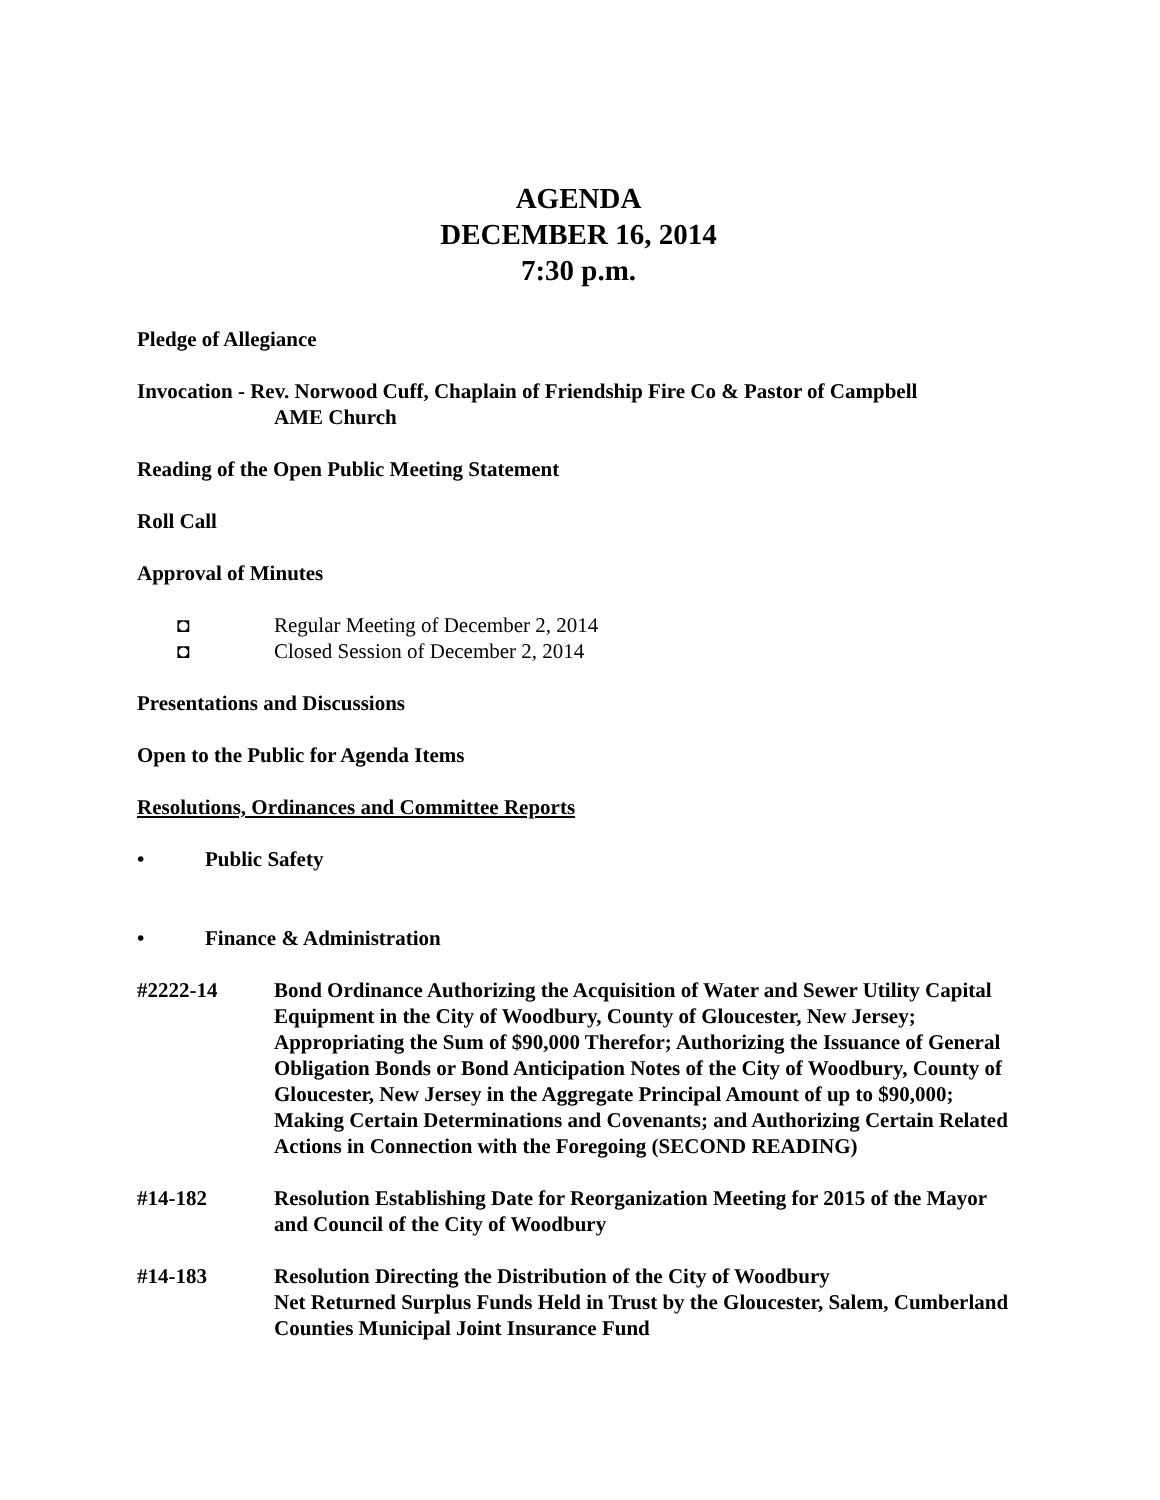AGENDA
DECEMBER 16, 2014
7:30 p.m.
Pledge of Allegiance
Invocation - Rev. Norwood Cuff, Chaplain of Friendship Fire Co & Pastor of Campbell
AME Church
Reading of the Open Public Meeting Statement
Roll Call
Approval of Minutes
◘ Regular Meeting of December 2, 2014
◘ Closed Session of December 2, 2014
Presentations and Discussions
Open to the Public for Agenda Items
Resolutions, Ordinances and Committee Reports
• Public Safety
• Finance & Administration
#2222-14 Bond Ordinance Authorizing the Acquisition of Water and Sewer Utility Capital Equipment in the City of Woodbury, County of Gloucester, New Jersey; Appropriating the Sum of $90,000 Therefor; Authorizing the Issuance of General Obligation Bonds or Bond Anticipation Notes of the City of Woodbury, County of Gloucester, New Jersey in the Aggregate Principal Amount of up to $90,000; Making Certain Determinations and Covenants; and Authorizing Certain Related Actions in Connection with the Foregoing (SECOND READING)
#14-182 Resolution Establishing Date for Reorganization Meeting for 2015 of the Mayor and Council of the City of Woodbury
#14-183 Resolution Directing the Distribution of the City of Woodbury
Net Returned Surplus Funds Held in Trust by the Gloucester, Salem, Cumberland Counties Municipal Joint Insurance Fund